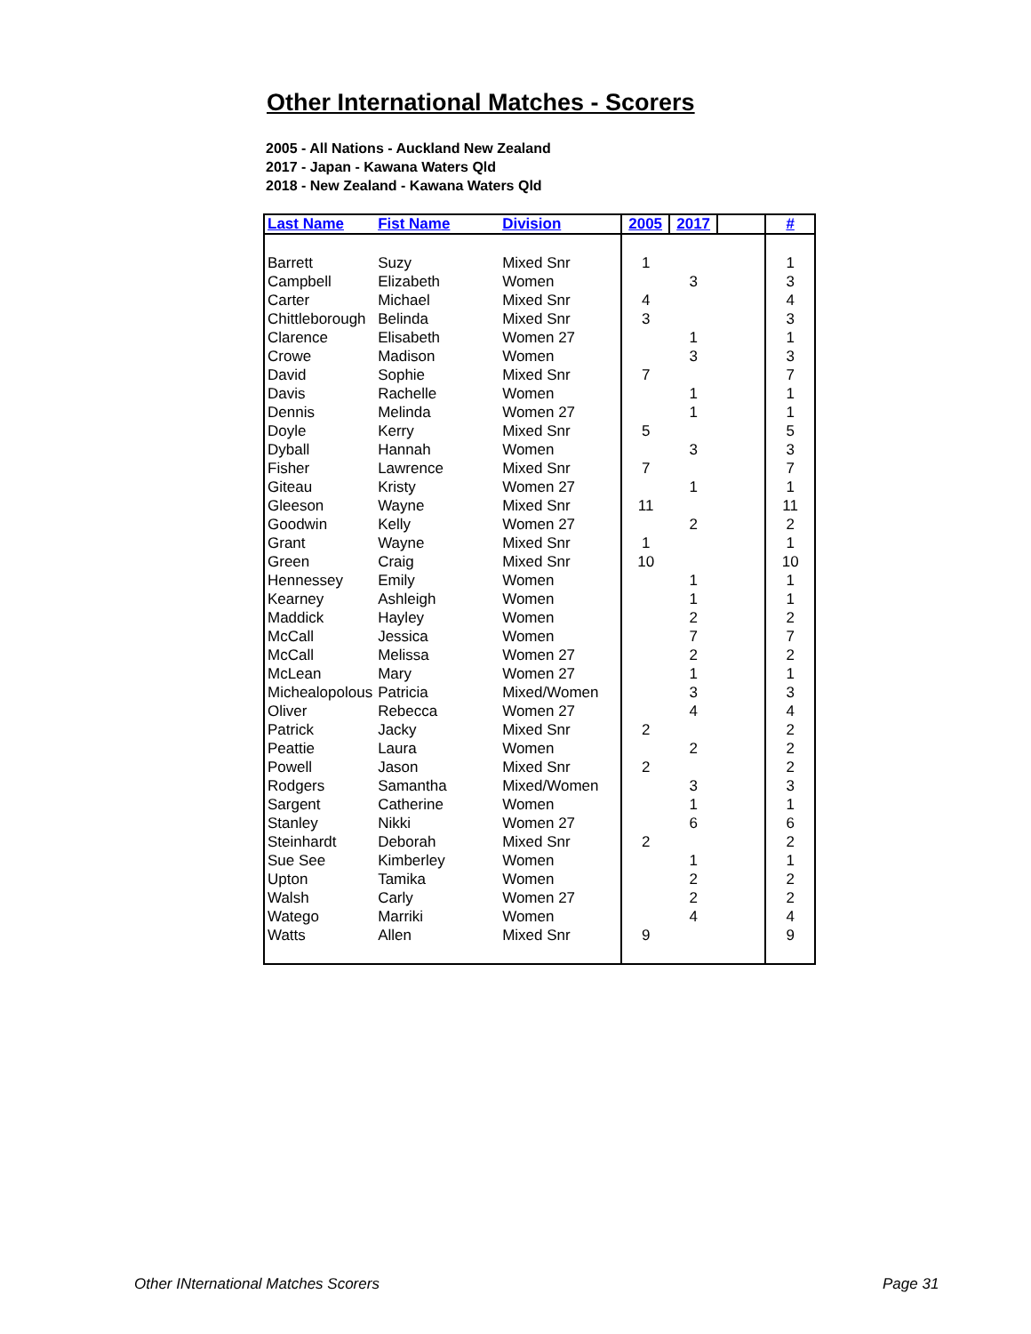Other International Matches - Scorers
2005 - All Nations - Auckland New Zealand
2017 - Japan - Kawana Waters Qld
2018 - New Zealand - Kawana Waters Qld
| Last Name | Fist Name | Division | 2005 | 2017 | | # |
| --- | --- | --- | --- | --- | --- | --- |
| Barrett | Suzy | Mixed Snr | 1 | | | 1 |
| Campbell | Elizabeth | Women | | 3 | | 3 |
| Carter | Michael | Mixed Snr | 4 | | | 4 |
| Chittleborough | Belinda | Mixed Snr | 3 | | | 3 |
| Clarence | Elisabeth | Women 27 | | 1 | | 1 |
| Crowe | Madison | Women | | 3 | | 3 |
| David | Sophie | Mixed Snr | 7 | | | 7 |
| Davis | Rachelle | Women | | 1 | | 1 |
| Dennis | Melinda | Women 27 | | 1 | | 1 |
| Doyle | Kerry | Mixed Snr | 5 | | | 5 |
| Dyball | Hannah | Women | | 3 | | 3 |
| Fisher | Lawrence | Mixed Snr | 7 | | | 7 |
| Giteau | Kristy | Women 27 | | 1 | | 1 |
| Gleeson | Wayne | Mixed Snr | 11 | | | 11 |
| Goodwin | Kelly | Women 27 | | 2 | | 2 |
| Grant | Wayne | Mixed Snr | 1 | | | 1 |
| Green | Craig | Mixed Snr | 10 | | | 10 |
| Hennessey | Emily | Women | | 1 | | 1 |
| Kearney | Ashleigh | Women | | 1 | | 1 |
| Maddick | Hayley | Women | | 2 | | 2 |
| McCall | Jessica | Women | | 7 | | 7 |
| McCall | Melissa | Women 27 | | 2 | | 2 |
| McLean | Mary | Women 27 | | 1 | | 1 |
| Michealopolous | Patricia | Mixed/Women | | 3 | | 3 |
| Oliver | Rebecca | Women 27 | | 4 | | 4 |
| Patrick | Jacky | Mixed Snr | 2 | | | 2 |
| Peattie | Laura | Women | | 2 | | 2 |
| Powell | Jason | Mixed Snr | 2 | | | 2 |
| Rodgers | Samantha | Mixed/Women | | 3 | | 3 |
| Sargent | Catherine | Women | | 1 | | 1 |
| Stanley | Nikki | Women 27 | | 6 | | 6 |
| Steinhardt | Deborah | Mixed Snr | 2 | | | 2 |
| Sue See | Kimberley | Women | | 1 | | 1 |
| Upton | Tamika | Women | | 2 | | 2 |
| Walsh | Carly | Women 27 | | 2 | | 2 |
| Watego | Marriki | Women | | 4 | | 4 |
| Watts | Allen | Mixed Snr | 9 | | | 9 |
Other INternational Matches Scorers
Page 31